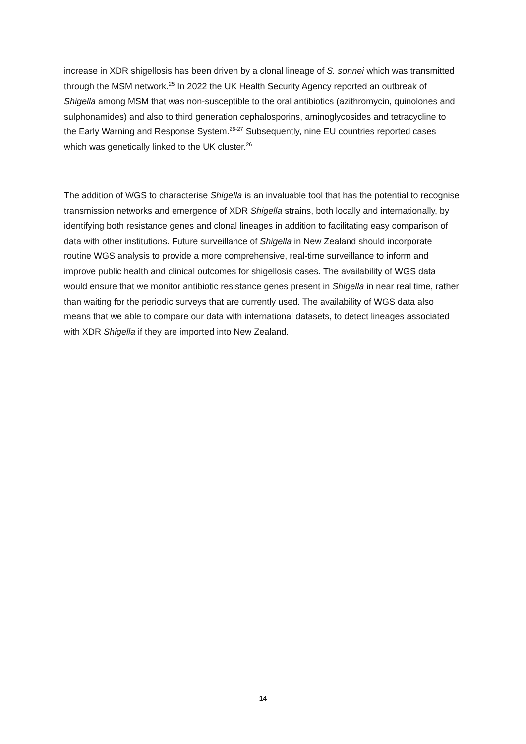increase in XDR shigellosis has been driven by a clonal lineage of S. sonnei which was transmitted through the MSM network.<sup>25</sup> In 2022 the UK Health Security Agency reported an outbreak of Shigella among MSM that was non-susceptible to the oral antibiotics (azithromycin, quinolones and sulphonamides) and also to third generation cephalosporins, aminoglycosides and tetracycline to the Early Warning and Response System.<sup>26-27</sup> Subsequently, nine EU countries reported cases which was genetically linked to the UK cluster.<sup>26</sup>
The addition of WGS to characterise Shigella is an invaluable tool that has the potential to recognise transmission networks and emergence of XDR Shigella strains, both locally and internationally, by identifying both resistance genes and clonal lineages in addition to facilitating easy comparison of data with other institutions. Future surveillance of Shigella in New Zealand should incorporate routine WGS analysis to provide a more comprehensive, real-time surveillance to inform and improve public health and clinical outcomes for shigellosis cases. The availability of WGS data would ensure that we monitor antibiotic resistance genes present in Shigella in near real time, rather than waiting for the periodic surveys that are currently used. The availability of WGS data also means that we able to compare our data with international datasets, to detect lineages associated with XDR Shigella if they are imported into New Zealand.
14